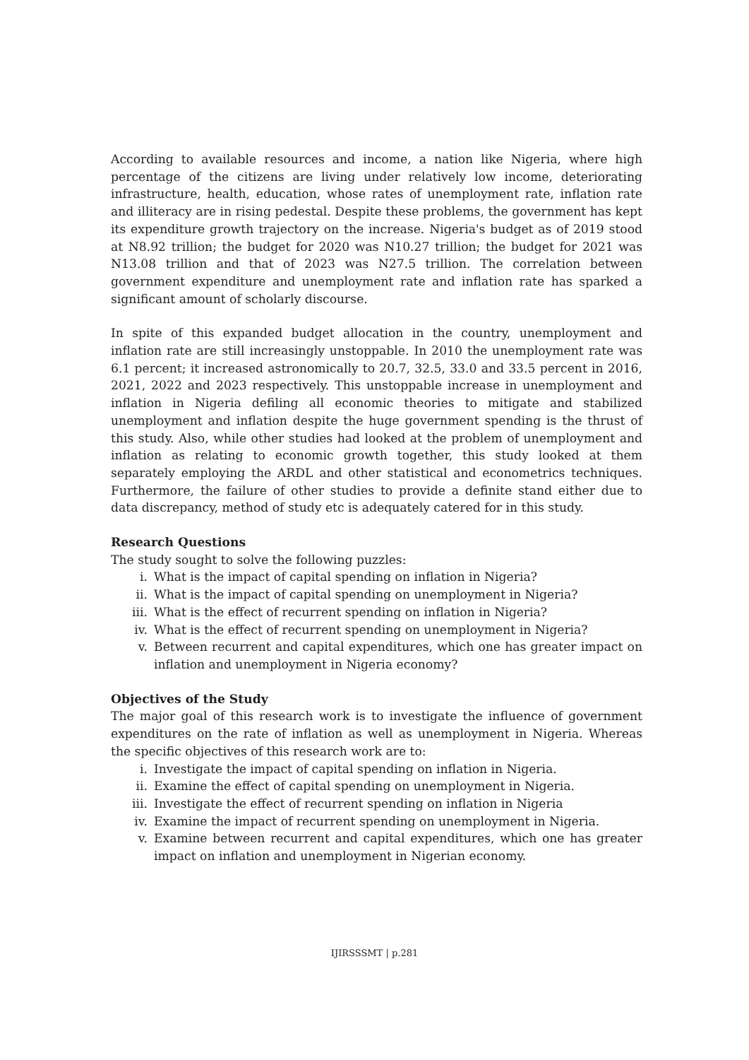According to available resources and income, a nation like Nigeria, where high percentage of the citizens are living under relatively low income, deteriorating infrastructure, health, education, whose rates of unemployment rate, inflation rate and illiteracy are in rising pedestal. Despite these problems, the government has kept its expenditure growth trajectory on the increase. Nigeria's budget as of 2019 stood at N8.92 trillion; the budget for 2020 was N10.27 trillion; the budget for 2021 was N13.08 trillion and that of 2023 was N27.5 trillion. The correlation between government expenditure and unemployment rate and inflation rate has sparked a significant amount of scholarly discourse.
In spite of this expanded budget allocation in the country, unemployment and inflation rate are still increasingly unstoppable. In 2010 the unemployment rate was 6.1 percent; it increased astronomically to 20.7, 32.5, 33.0 and 33.5 percent in 2016, 2021, 2022 and 2023 respectively. This unstoppable increase in unemployment and inflation in Nigeria defiling all economic theories to mitigate and stabilized unemployment and inflation despite the huge government spending is the thrust of this study. Also, while other studies had looked at the problem of unemployment and inflation as relating to economic growth together, this study looked at them separately employing the ARDL and other statistical and econometrics techniques. Furthermore, the failure of other studies to provide a definite stand either due to data discrepancy, method of study etc is adequately catered for in this study.
Research Questions
The study sought to solve the following puzzles:
i. What is the impact of capital spending on inflation in Nigeria?
ii. What is the impact of capital spending on unemployment in Nigeria?
iii. What is the effect of recurrent spending on inflation in Nigeria?
iv. What is the effect of recurrent spending on unemployment in Nigeria?
v. Between recurrent and capital expenditures, which one has greater impact on inflation and unemployment in Nigeria economy?
Objectives of the Study
The major goal of this research work is to investigate the influence of government expenditures on the rate of inflation as well as unemployment in Nigeria. Whereas the specific objectives of this research work are to:
i. Investigate the impact of capital spending on inflation in Nigeria.
ii. Examine the effect of capital spending on unemployment in Nigeria.
iii. Investigate the effect of recurrent spending on inflation in Nigeria
iv. Examine the impact of recurrent spending on unemployment in Nigeria.
v. Examine between recurrent and capital expenditures, which one has greater impact on inflation and unemployment in Nigerian economy.
IJIRSSSMT | p.281